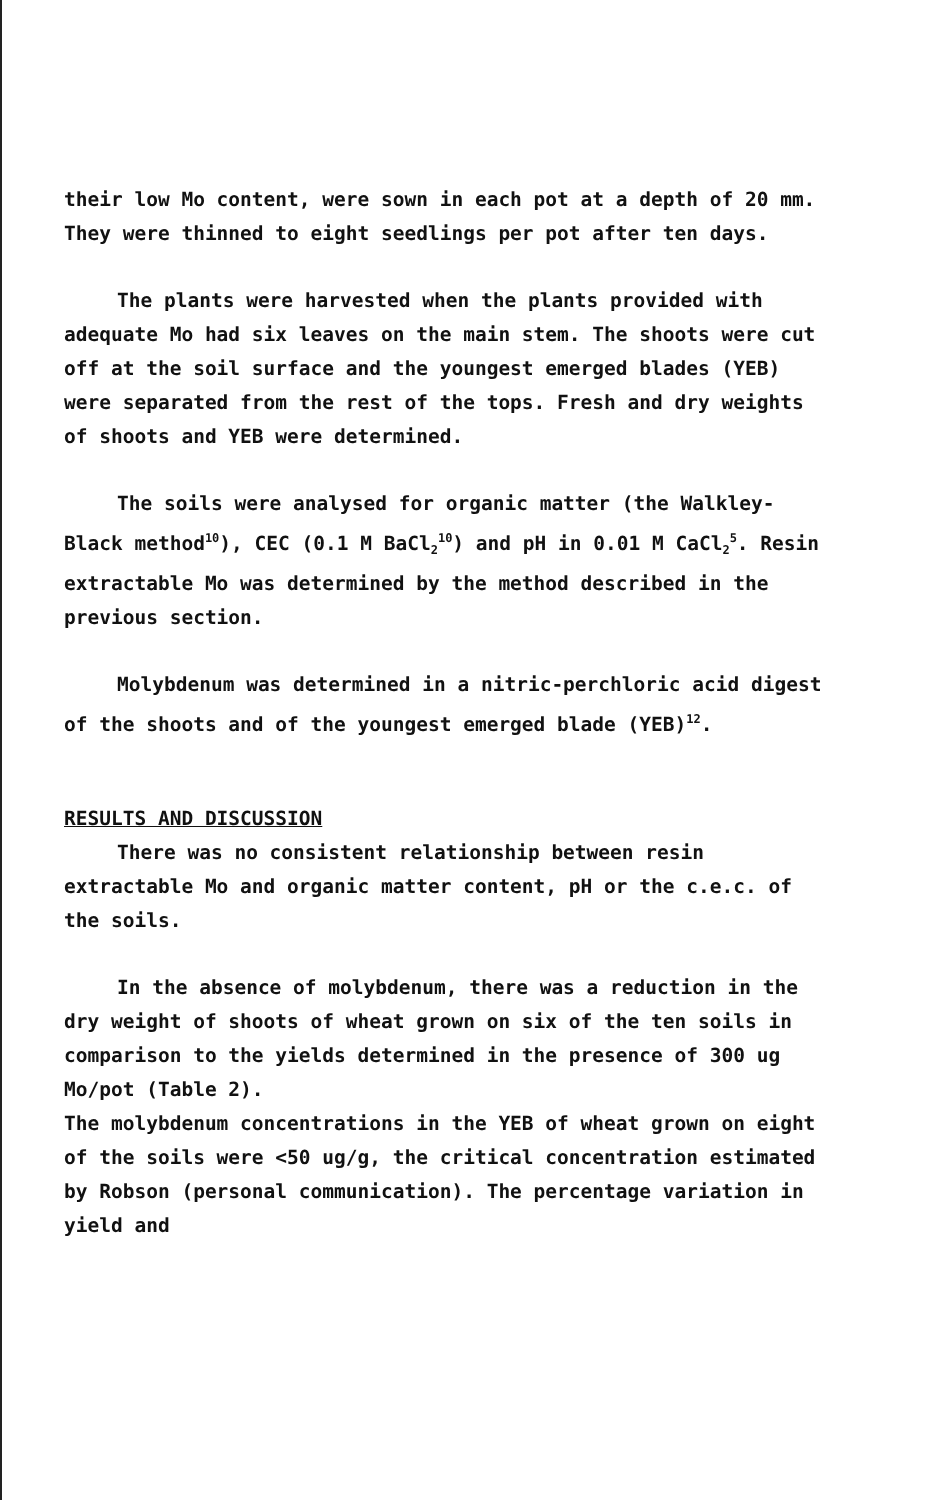their low Mo content, were sown in each pot at a depth of 20 mm. They were thinned to eight seedlings per pot after ten days.
The plants were harvested when the plants provided with adequate Mo had six leaves on the main stem. The shoots were cut off at the soil surface and the youngest emerged blades (YEB) were separated from the rest of the tops. Fresh and dry weights of shoots and YEB were determined.
The soils were analysed for organic matter (the Walkley-Black method<sup>10</sup>), CEC (0.1 M BaCl<sub>2</sub><sup>10</sup>) and pH in 0.01 M CaCl<sub>2</sub><sup>5</sup>. Resin extractable Mo was determined by the method described in the previous section.
Molybdenum was determined in a nitric-perchloric acid digest of the shoots and of the youngest emerged blade (YEB)<sup>12</sup>.
RESULTS AND DISCUSSION
There was no consistent relationship between resin extractable Mo and organic matter content, pH or the c.e.c. of the soils.
In the absence of molybdenum, there was a reduction in the dry weight of shoots of wheat grown on six of the ten soils in comparison to the yields determined in the presence of 300 ug Mo/pot (Table 2).
The molybdenum concentrations in the YEB of wheat grown on eight of the soils were <50 ug/g, the critical concentration estimated by Robson (personal communication). The percentage variation in yield and